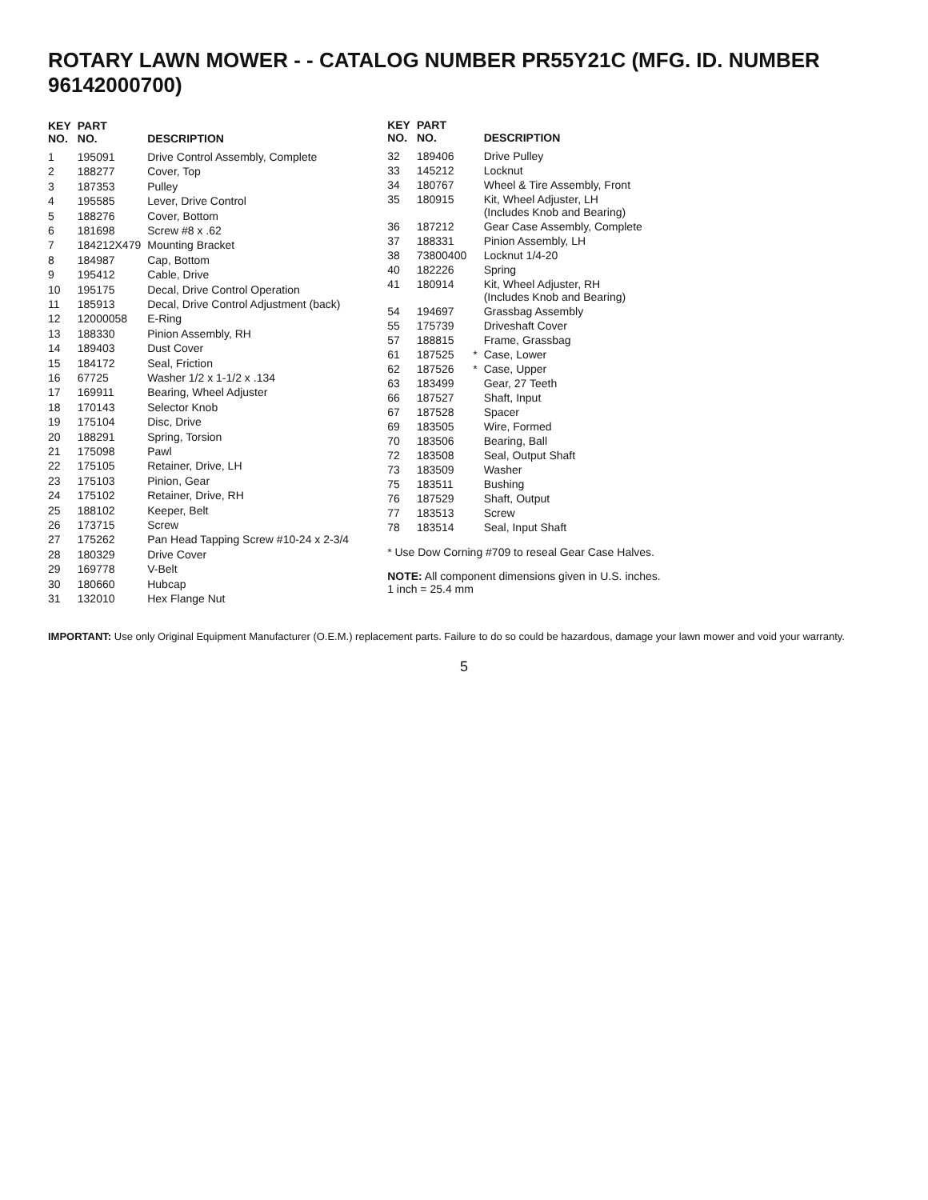ROTARY LAWN MOWER - - CATALOG NUMBER PR55Y21C (MFG. ID. NUMBER 96142000700)
| KEY NO. | PART NO. | DESCRIPTION |
| --- | --- | --- |
| 1 | 195091 | Drive Control Assembly, Complete |
| 2 | 188277 | Cover, Top |
| 3 | 187353 | Pulley |
| 4 | 195585 | Lever, Drive Control |
| 5 | 188276 | Cover, Bottom |
| 6 | 181698 | Screw #8 x .62 |
| 7 | 184212X479 | Mounting Bracket |
| 8 | 184987 | Cap, Bottom |
| 9 | 195412 | Cable, Drive |
| 10 | 195175 | Decal, Drive Control Operation |
| 11 | 185913 | Decal, Drive Control Adjustment (back) |
| 12 | 12000058 | E-Ring |
| 13 | 188330 | Pinion Assembly, RH |
| 14 | 189403 | Dust Cover |
| 15 | 184172 | Seal, Friction |
| 16 | 67725 | Washer 1/2 x 1-1/2 x .134 |
| 17 | 169911 | Bearing, Wheel Adjuster |
| 18 | 170143 | Selector Knob |
| 19 | 175104 | Disc, Drive |
| 20 | 188291 | Spring, Torsion |
| 21 | 175098 | Pawl |
| 22 | 175105 | Retainer, Drive, LH |
| 23 | 175103 | Pinion, Gear |
| 24 | 175102 | Retainer, Drive, RH |
| 25 | 188102 | Keeper, Belt |
| 26 | 173715 | Screw |
| 27 | 175262 | Pan Head Tapping Screw #10-24 x 2-3/4 |
| 28 | 180329 | Drive Cover |
| 29 | 169778 | V-Belt |
| 30 | 180660 | Hubcap |
| 31 | 132010 | Hex Flange Nut |
| KEY NO. | PART NO. | | DESCRIPTION |
| --- | --- | --- | --- |
| 32 | 189406 | | Drive Pulley |
| 33 | 145212 | | Locknut |
| 34 | 180767 | | Wheel & Tire Assembly, Front |
| 35 | 180915 | | Kit, Wheel Adjuster, LH (Includes Knob and Bearing) |
| 36 | 187212 | | Gear Case Assembly, Complete |
| 37 | 188331 | | Pinion Assembly, LH |
| 38 | 73800400 | | Locknut 1/4-20 |
| 40 | 182226 | | Spring |
| 41 | 180914 | | Kit, Wheel Adjuster, RH (Includes Knob and Bearing) |
| 54 | 194697 | | Grassbag Assembly |
| 55 | 175739 | | Driveshaft Cover |
| 57 | 188815 | | Frame, Grassbag |
| 61 | 187525 | * | Case, Lower |
| 62 | 187526 | * | Case, Upper |
| 63 | 183499 | | Gear, 27 Teeth |
| 66 | 187527 | | Shaft, Input |
| 67 | 187528 | | Spacer |
| 69 | 183505 | | Wire, Formed |
| 70 | 183506 | | Bearing, Ball |
| 72 | 183508 | | Seal, Output Shaft |
| 73 | 183509 | | Washer |
| 75 | 183511 | | Bushing |
| 76 | 187529 | | Shaft, Output |
| 77 | 183513 | | Screw |
| 78 | 183514 | | Seal, Input Shaft |
* Use Dow Corning #709 to reseal Gear Case Halves.
NOTE: All component dimensions given in U.S. inches.
1 inch = 25.4 mm
IMPORTANT: Use only Original Equipment Manufacturer (O.E.M.) replacement parts. Failure to do so could be hazardous, damage your lawn mower and void your warranty.
5